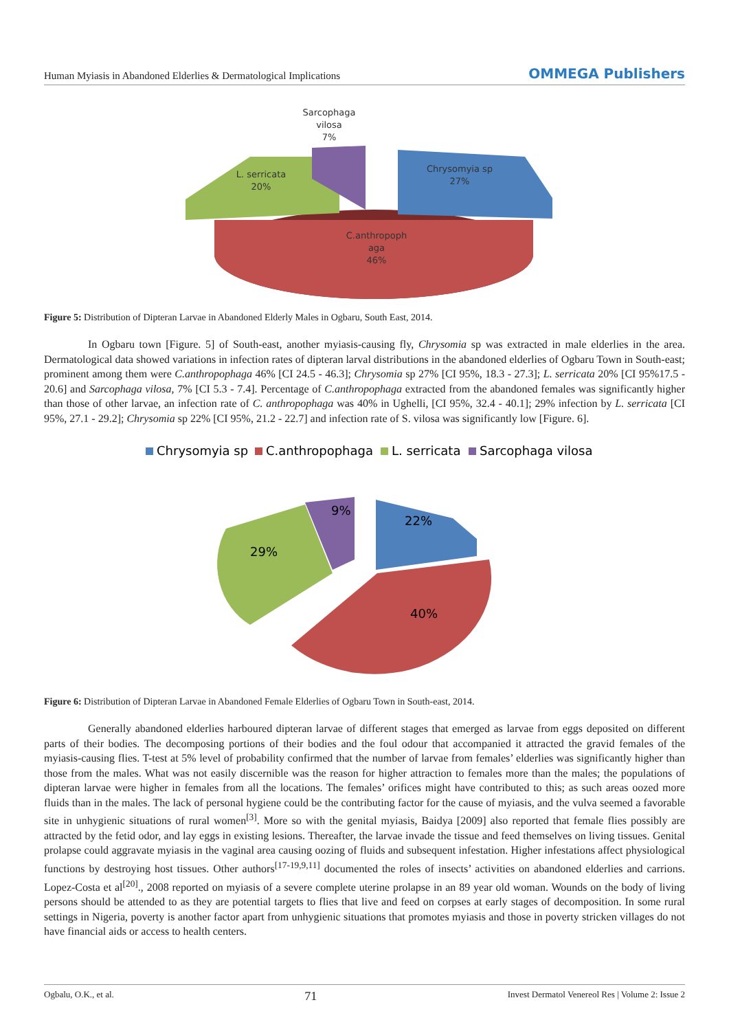Human Myiasis in Abandoned Elderlies & Dermatological Implications OMMEGA Publishers
Sarcophaga
vilosa
7%
L. serricata
20%
Chrysomyia sp
27%
C.anthropoph
aga
46%
Figure 5: Distribution of Dipteran Larvae in Abandoned Elderly Males in Ogbaru, South East, 2014.
In Ogbaru town [Figure. 5] of South-east, another myiasis-causing fly, Chrysomia sp was extracted in male elderlies in the area. Dermatological data showed variations in infection rates of dipteran larval distributions in the abandoned elderlies of Ogbaru Town in South-east; prominent among them were C.anthropophaga 46% [CI 24.5 - 46.3]; Chrysomia sp 27% [CI 95%, 18.3 - 27.3]; L. serricata 20% [CI 95%17.5 - 20.6] and Sarcophaga vilosa, 7% [CI 5.3 - 7.4]. Percentage of C.anthropophaga extracted from the abandoned females was significantly higher than those of other larvae, an infection rate of C. anthropophaga was 40% in Ughelli, [CI 95%, 32.4 - 40.1]; 29% infection by L. serricata [CI 95%, 27.1 - 29.2]; Chrysomia sp 22% [CI 95%, 21.2 - 22.7] and infection rate of S. vilosa was significantly low [Figure. 6].
Chrysomyia sp
C.anthropophaga
L. serricata
Sarcophaga vilosa
29%
9%
22%
40%
Figure 6: Distribution of Dipteran Larvae in Abandoned Female Elderlies of Ogbaru Town in South-east, 2014.
Generally abandoned elderlies harboured dipteran larvae of different stages that emerged as larvae from eggs deposited on different parts of their bodies. The decomposing portions of their bodies and the foul odour that accompanied it attracted the gravid females of the myiasis-causing flies. T-test at 5% level of probability confirmed that the number of larvae from females’ elderlies was significantly higher than those from the males. What was not easily discernible was the reason for higher attraction to females more than the males; the populations of dipteran larvae were higher in females from all the locations. The females’ orifices might have contributed to this; as such areas oozed more fluids than in the males. The lack of personal hygiene could be the contributing factor for the cause of myiasis, and the vulva seemed a favorable site in unhygienic situations of rural women<sup>[3]</sup>. More so with the genital myiasis, Baidya [2009] also reported that female flies possibly are attracted by the fetid odor, and lay eggs in existing lesions. Thereafter, the larvae invade the tissue and feed themselves on living tissues. Genital prolapse could aggravate myiasis in the vaginal area causing oozing of fluids and subsequent infestation. Higher infestations affect physiological functions by destroying host tissues. Other authors<sup>[17-19,9,11]</sup> documented the roles of insects’ activities on abandoned elderlies and carrions. Lopez-Costa et al<sup>[20]</sup>., 2008 reported on myiasis of a severe complete uterine prolapse in an 89 year old woman. Wounds on the body of living persons should be attended to as they are potential targets to flies that live and feed on corpses at early stages of decomposition. In some rural settings in Nigeria, poverty is another factor apart from unhygienic situations that promotes myiasis and those in poverty stricken villages do not have financial aids or access to health centers.
Ogbalu, O.K., et al. 71 Invest Dermatol Venereol Res | Volume 2: Issue 2